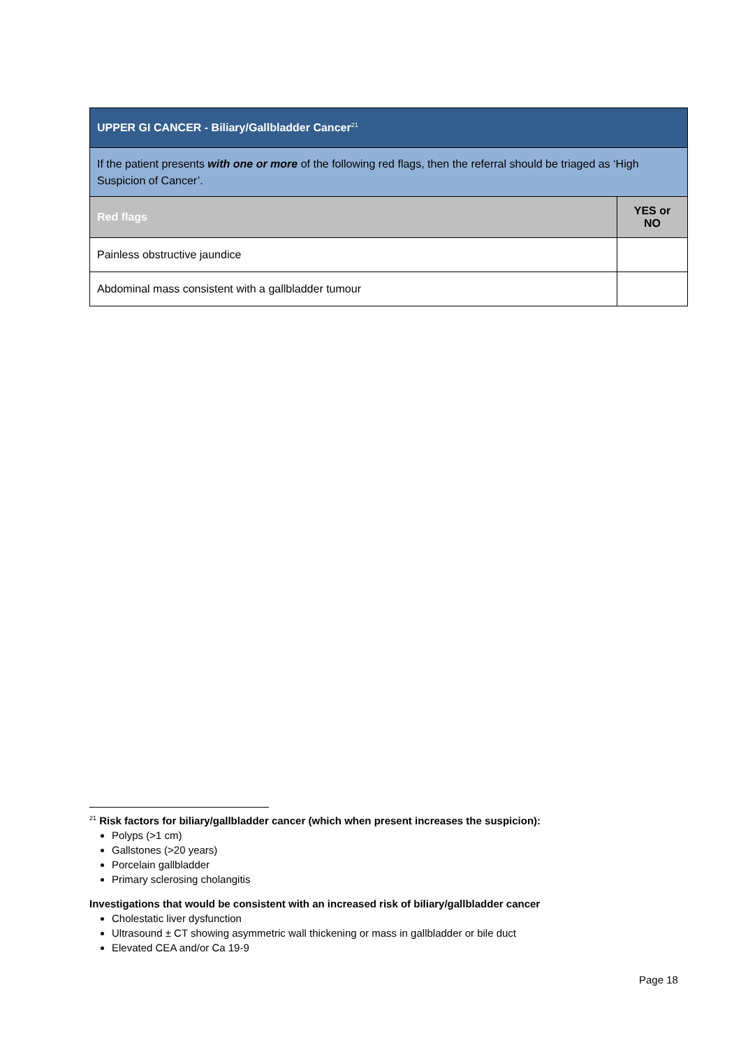| UPPER GI CANCER - Biliary/Gallbladder Cancer<sup>21</sup> | |
| --- | --- |
| If the patient presents with one or more of the following red flags, then the referral should be triaged as ‘High Suspicion of Cancer’. | |
| Red flags | YES or NO |
| Painless obstructive jaundice | |
| Abdominal mass consistent with a gallbladder tumour | |
<sup>21</sup> Risk factors for biliary/gallbladder cancer (which when present increases the suspicion):
Polyps (>1 cm)
Gallstones (>20 years)
Porcelain gallbladder
Primary sclerosing cholangitis
Investigations that would be consistent with an increased risk of biliary/gallbladder cancer
Cholestatic liver dysfunction
Ultrasound ± CT showing asymmetric wall thickening or mass in gallbladder or bile duct
Elevated CEA and/or Ca 19-9
Page 18